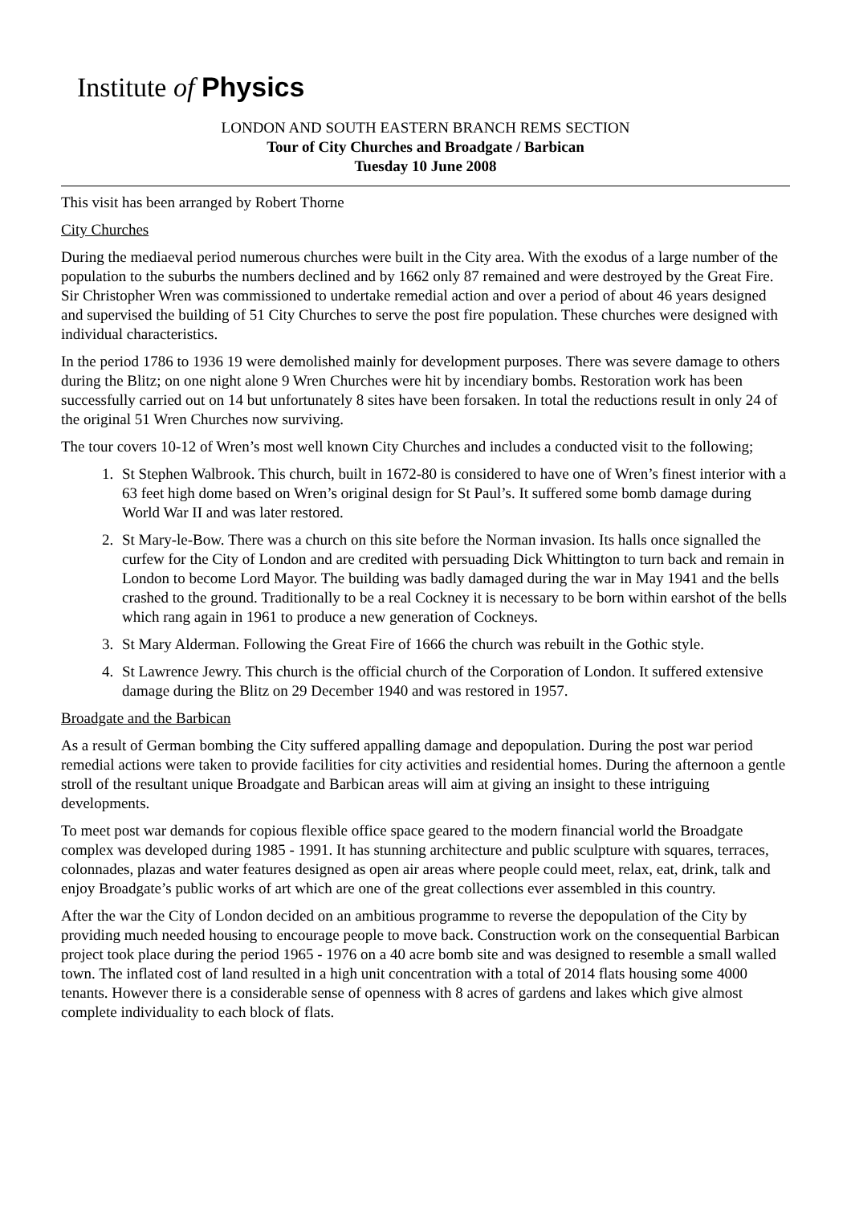Institute of Physics
LONDON AND SOUTH EASTERN BRANCH REMS SECTION
Tour of City Churches and Broadgate / Barbican
Tuesday 10 June 2008
This visit has been arranged by Robert Thorne
City Churches
During the mediaeval period numerous churches were built in the City area. With the exodus of a large number of the population to the suburbs the numbers declined and by 1662 only 87 remained and were destroyed by the Great Fire. Sir Christopher Wren was commissioned to undertake remedial action and over a period of about 46 years designed and supervised the building of 51 City Churches to serve the post fire population. These churches were designed with individual characteristics.
In the period 1786 to 1936 19 were demolished mainly for development purposes. There was severe damage to others during the Blitz; on one night alone 9 Wren Churches were hit by incendiary bombs. Restoration work has been successfully carried out on 14 but unfortunately 8 sites have been forsaken. In total the reductions result in only 24 of the original 51 Wren Churches now surviving.
The tour covers 10-12 of Wren’s most well known City Churches and includes a conducted visit to the following;
1. St Stephen Walbrook. This church, built in 1672-80 is considered to have one of Wren’s finest interior with a 63 feet high dome based on Wren’s original design for St Paul’s. It suffered some bomb damage during World War II and was later restored.
2. St Mary-le-Bow. There was a church on this site before the Norman invasion. Its halls once signalled the curfew for the City of London and are credited with persuading Dick Whittington to turn back and remain in London to become Lord Mayor. The building was badly damaged during the war in May 1941 and the bells crashed to the ground. Traditionally to be a real Cockney it is necessary to be born within earshot of the bells which rang again in 1961 to produce a new generation of Cockneys.
3. St Mary Alderman. Following the Great Fire of 1666 the church was rebuilt in the Gothic style.
4. St Lawrence Jewry. This church is the official church of the Corporation of London. It suffered extensive damage during the Blitz on 29 December 1940 and was restored in 1957.
Broadgate and the Barbican
As a result of German bombing the City suffered appalling damage and depopulation. During the post war period remedial actions were taken to provide facilities for city activities and residential homes. During the afternoon a gentle stroll of the resultant unique Broadgate and Barbican areas will aim at giving an insight to these intriguing developments.
To meet post war demands for copious flexible office space geared to the modern financial world the Broadgate complex was developed during 1985 - 1991. It has stunning architecture and public sculpture with squares, terraces, colonnades, plazas and water features designed as open air areas where people could meet, relax, eat, drink, talk and enjoy Broadgate’s public works of art which are one of the great collections ever assembled in this country.
After the war the City of London decided on an ambitious programme to reverse the depopulation of the City by providing much needed housing to encourage people to move back. Construction work on the consequential Barbican project took place during the period 1965 - 1976 on a 40 acre bomb site and was designed to resemble a small walled town. The inflated cost of land resulted in a high unit concentration with a total of 2014 flats housing some 4000 tenants. However there is a considerable sense of openness with 8 acres of gardens and lakes which give almost complete individuality to each block of flats.